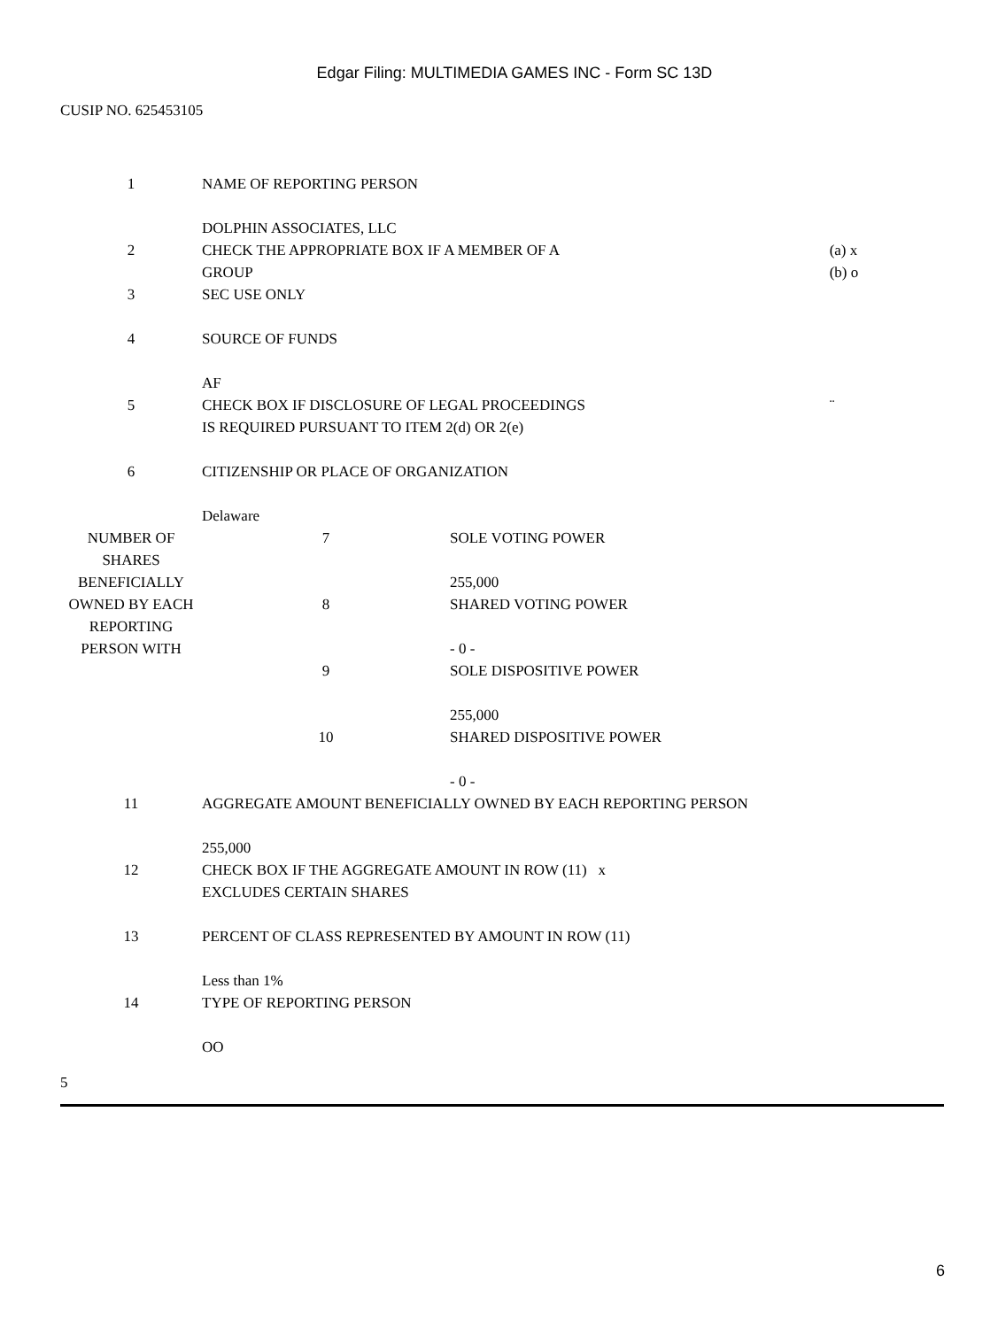Edgar Filing: MULTIMEDIA GAMES INC - Form SC 13D
CUSIP NO. 625453105
| 1 | NAME OF REPORTING PERSON DOLPHIN ASSOCIATES, LLC | | |
| 2 | CHECK THE APPROPRIATE BOX IF A MEMBER OF A GROUP | | (a) x (b) o |
| 3 | SEC USE ONLY | | |
| 4 | SOURCE OF FUNDS AF | | |
| 5 | CHECK BOX IF DISCLOSURE OF LEGAL PROCEEDINGS IS REQUIRED PURSUANT TO ITEM 2(d) OR 2(e) | | ¨ |
| 6 | CITIZENSHIP OR PLACE OF ORGANIZATION Delaware | | |
| NUMBER OF SHARES BENEFICIALLY OWNED BY EACH REPORTING PERSON WITH | 7 | SOLE VOTING POWER 255,000 | |
| | 8 | SHARED VOTING POWER - 0 - | |
| | 9 | SOLE DISPOSITIVE POWER 255,000 | |
| | 10 | SHARED DISPOSITIVE POWER - 0 - | |
| 11 | AGGREGATE AMOUNT BENEFICIALLY OWNED BY EACH REPORTING PERSON 255,000 | | |
| 12 | CHECK BOX IF THE AGGREGATE AMOUNT IN ROW (11) x EXCLUDES CERTAIN SHARES | | |
| 13 | PERCENT OF CLASS REPRESENTED BY AMOUNT IN ROW (11) Less than 1% | | |
| 14 | TYPE OF REPORTING PERSON OO | | |
5
6